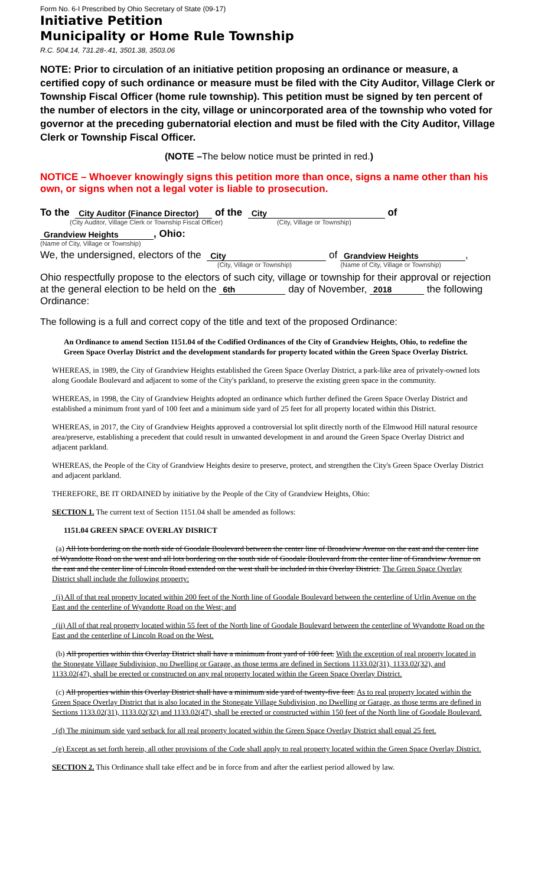Form No. 6-I Prescribed by Ohio Secretary of State (09-17)
Initiative Petition
Municipality or Home Rule Township
R.C. 504.14, 731.28-.41, 3501.38, 3503.06
NOTE: Prior to circulation of an initiative petition proposing an ordinance or measure, a certified copy of such ordinance or measure must be filed with the City Auditor, Village Clerk or Township Fiscal Officer (home rule township). This petition must be signed by ten percent of the number of electors in the city, village or unincorporated area of the township who voted for governor at the preceding gubernatorial election and must be filed with the City Auditor, Village Clerk or Township Fiscal Officer.
(NOTE –The below notice must be printed in red.)
NOTICE – Whoever knowingly signs this petition more than once, signs a name other than his own, or signs when not a legal voter is liable to prosecution.
To the City Auditor (Finance Director) of the City of
(City Auditor, Village Clerk or Township Fiscal Officer) (City, Village or Township)
Grandview Heights, Ohio:
(Name of City, Village or Township)
We, the undersigned, electors of the City of Grandview Heights,
(City, Village or Township) (Name of City, Village or Township)
Ohio respectfully propose to the electors of such city, village or township for their approval or rejection at the general election to be held on the 6th day of November, 2018 the following Ordinance:
The following is a full and correct copy of the title and text of the proposed Ordinance:
An Ordinance to amend Section 1151.04 of the Codified Ordinances of the City of Grandview Heights, Ohio, to redefine the Green Space Overlay District and the development standards for property located within the Green Space Overlay District.
WHEREAS, in 1989, the City of Grandview Heights established the Green Space Overlay District, a park-like area of privately-owned lots along Goodale Boulevard and adjacent to some of the City's parkland, to preserve the existing green space in the community.
WHEREAS, in 1998, the City of Grandview Heights adopted an ordinance which further defined the Green Space Overlay District and established a minimum front yard of 100 feet and a minimum side yard of 25 feet for all property located within this District.
WHEREAS, in 2017, the City of Grandview Heights approved a controversial lot split directly north of the Elmwood Hill natural resource area/preserve, establishing a precedent that could result in unwanted development in and around the Green Space Overlay District and adjacent parkland.
WHEREAS, the People of the City of Grandview Heights desire to preserve, protect, and strengthen the City's Green Space Overlay District and adjacent parkland.
THEREFORE, BE IT ORDAINED by initiative by the People of the City of Grandview Heights, Ohio:
SECTION 1. The current text of Section 1151.04 shall be amended as follows:
1151.04 GREEN SPACE OVERLAY DISRICT
(a) All lots bordering on the north side of Goodale Boulevard between the center line of Broadview Avenue on the east and the center line of Wyandotte Road on the west and all lots bordering on the south side of Goodale Boulevard from the center line of Grandview Avenue on the east and the center line of Lincoln Road extended on the west shall be included in this Overlay District. The Green Space Overlay District shall include the following property:
(i) All of that real property located within 200 feet of the North line of Goodale Boulevard between the centerline of Urlin Avenue on the East and the centerline of Wyandotte Road on the West; and
(ii) All of that real property located within 55 feet of the North line of Goodale Boulevard between the centerline of Wyandotte Road on the East and the centerline of Lincoln Road on the West.
(b) All properties within this Overlay District shall have a minimum front yard of 100 feet. With the exception of real property located in the Stonegate Village Subdivision, no Dwelling or Garage, as those terms are defined in Sections 1133.02(31), 1133.02(32), and 1133.02(47), shall be erected or constructed on any real property located within the Green Space Overlay District.
(c) All properties within this Overlay District shall have a minimum side yard of twenty-five feet. As to real property located within the Green Space Overlay District that is also located in the Stonegate Village Subdivision, no Dwelling or Garage, as those terms are defined in Sections 1133.02(31), 1133.02(32) and 1133.02(47), shall be erected or constructed within 150 feet of the North line of Goodale Boulevard.
(d) The minimum side yard setback for all real property located within the Green Space Overlay District shall equal 25 feet.
(e) Except as set forth herein, all other provisions of the Code shall apply to real property located within the Green Space Overlay District.
SECTION 2. This Ordinance shall take effect and be in force from and after the earliest period allowed by law.